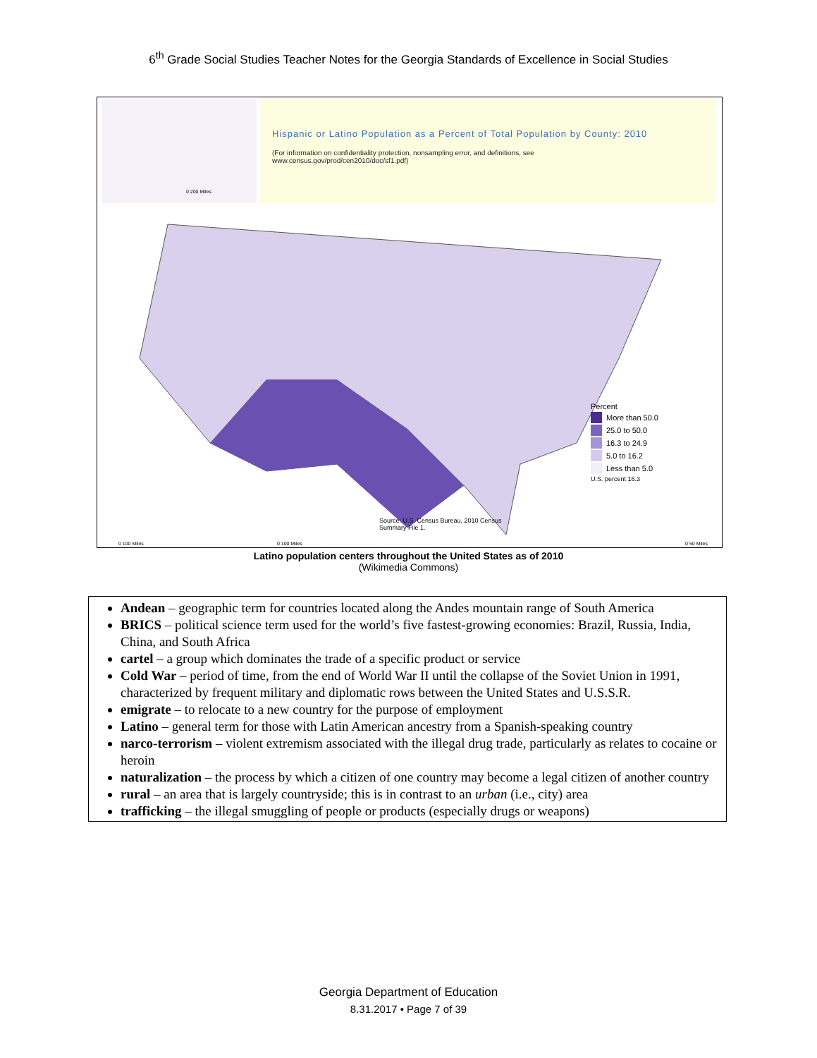6<sup>th</sup> Grade Social Studies Teacher Notes for the Georgia Standards of Excellence in Social Studies
0 200 Miles
Hispanic or Latino Population as a Percent of Total Population by County: 2010
(For information on confidentiality protection, nonsampling error, and definitions, see
www.census.gov/prod/cen2010/doc/sf1.pdf)
Percent
More than 50.0
25.0 to 50.0
16.3 to 24.9
5.0 to 16.2
Less than 5.0
U.S. percent 16.3
Source: U.S. Census Bureau, 2010 Census
Summary File 1.
0 100 Miles 0 100 Miles 0 50 Miles
Latino population centers throughout the United States as of 2010
(Wikimedia Commons)
Andean – geographic term for countries located along the Andes mountain range of South America
BRICS – political science term used for the world’s five fastest-growing economies: Brazil, Russia, India, China, and South Africa
cartel – a group which dominates the trade of a specific product or service
Cold War – period of time, from the end of World War II until the collapse of the Soviet Union in 1991, characterized by frequent military and diplomatic rows between the United States and U.S.S.R.
emigrate – to relocate to a new country for the purpose of employment
Latino – general term for those with Latin American ancestry from a Spanish-speaking country
narco-terrorism – violent extremism associated with the illegal drug trade, particularly as relates to cocaine or heroin
naturalization – the process by which a citizen of one country may become a legal citizen of another country
rural – an area that is largely countryside; this is in contrast to an urban (i.e., city) area
trafficking – the illegal smuggling of people or products (especially drugs or weapons)
Georgia Department of Education
8.31.2017 • Page 7 of 39